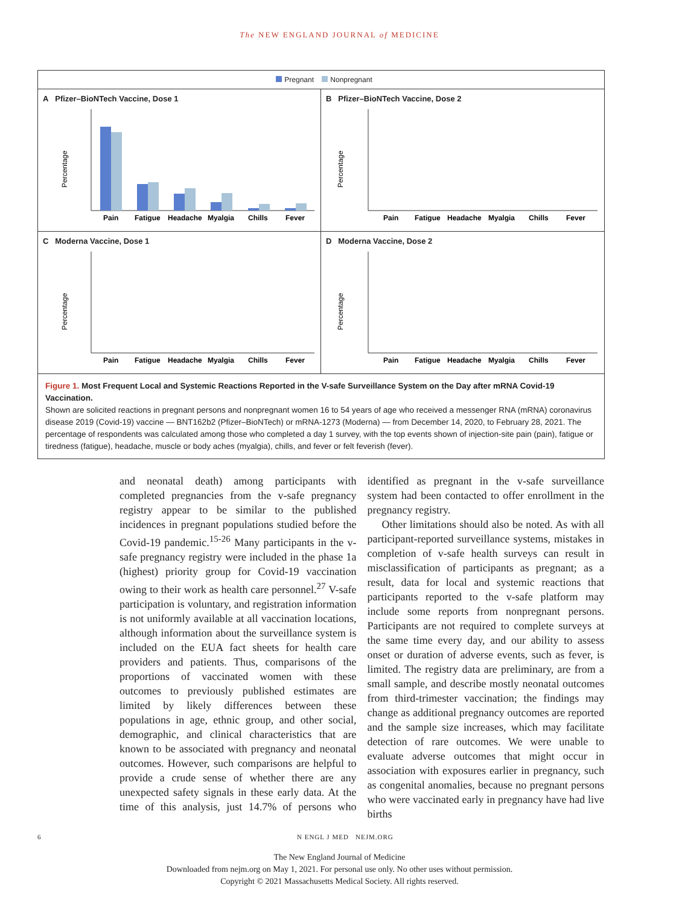The NEW ENGLAND JOURNAL of MEDICINE
Pregnant Nonpregnant
A Pfizer–BioNTech Vaccine, Dose 1
Percentage
Pain
Fatigue
Headache
Myalgia
Chills
Fever
B Pfizer–BioNTech Vaccine, Dose 2
Percentage
Pain
Fatigue
Headache
Myalgia
Chills
Fever
C Moderna Vaccine, Dose 1
Percentage
Pain
Fatigue
Headache
Myalgia
Chills
Fever
D Moderna Vaccine, Dose 2
Percentage
Pain
Fatigue
Headache
Myalgia
Chills
Fever
Figure 1. Most Frequent Local and Systemic Reactions Reported in the V-safe Surveillance System on the Day after mRNA Covid-19 Vaccination.
Shown are solicited reactions in pregnant persons and nonpregnant women 16 to 54 years of age who received a messenger RNA (mRNA) coronavirus disease 2019 (Covid-19) vaccine — BNT162b2 (Pfizer–BioNTech) or mRNA-1273 (Moderna) — from December 14, 2020, to February 28, 2021. The percentage of respondents was calculated among those who completed a day 1 survey, with the top events shown of injection-site pain (pain), fatigue or tiredness (fatigue), headache, muscle or body aches (myalgia), chills, and fever or felt feverish (fever).
and neonatal death) among participants with completed pregnancies from the v-safe pregnancy registry appear to be similar to the published incidences in pregnant populations studied before the Covid-19 pandemic.<sup>15-26</sup> Many participants in the v-safe pregnancy registry were included in the phase 1a (highest) priority group for Covid-19 vaccination owing to their work as health care personnel.<sup>27</sup> V-safe participation is voluntary, and registration information is not uniformly available at all vaccination locations, although information about the surveillance system is included on the EUA fact sheets for health care providers and patients. Thus, comparisons of the proportions of vaccinated women with these outcomes to previously published estimates are limited by likely differences between these populations in age, ethnic group, and other social, demographic, and clinical characteristics that are known to be associated with pregnancy and neonatal outcomes. However, such comparisons are helpful to provide a crude sense of whether there are any unexpected safety signals in these early data. At the time of this analysis, just 14.7% of persons who identified as pregnant in the v-safe surveillance system had been contacted to offer enrollment in the pregnancy registry.
Other limitations should also be noted. As with all participant-reported surveillance systems, mistakes in completion of v-safe health surveys can result in misclassification of participants as pregnant; as a result, data for local and systemic reactions that participants reported to the v-safe platform may include some reports from nonpregnant persons. Participants are not required to complete surveys at the same time every day, and our ability to assess onset or duration of adverse events, such as fever, is limited. The registry data are preliminary, are from a small sample, and describe mostly neonatal outcomes from third-trimester vaccination; the findings may change as additional pregnancy outcomes are reported and the sample size increases, which may facilitate detection of rare outcomes. We were unable to evaluate adverse outcomes that might occur in association with exposures earlier in pregnancy, such as congenital anomalies, because no pregnant persons who were vaccinated early in pregnancy have had live births
6 N ENGL J MED NEJM.ORG
The New England Journal of Medicine
Downloaded from nejm.org on May 1, 2021. For personal use only. No other uses without permission.
Copyright © 2021 Massachusetts Medical Society. All rights reserved.